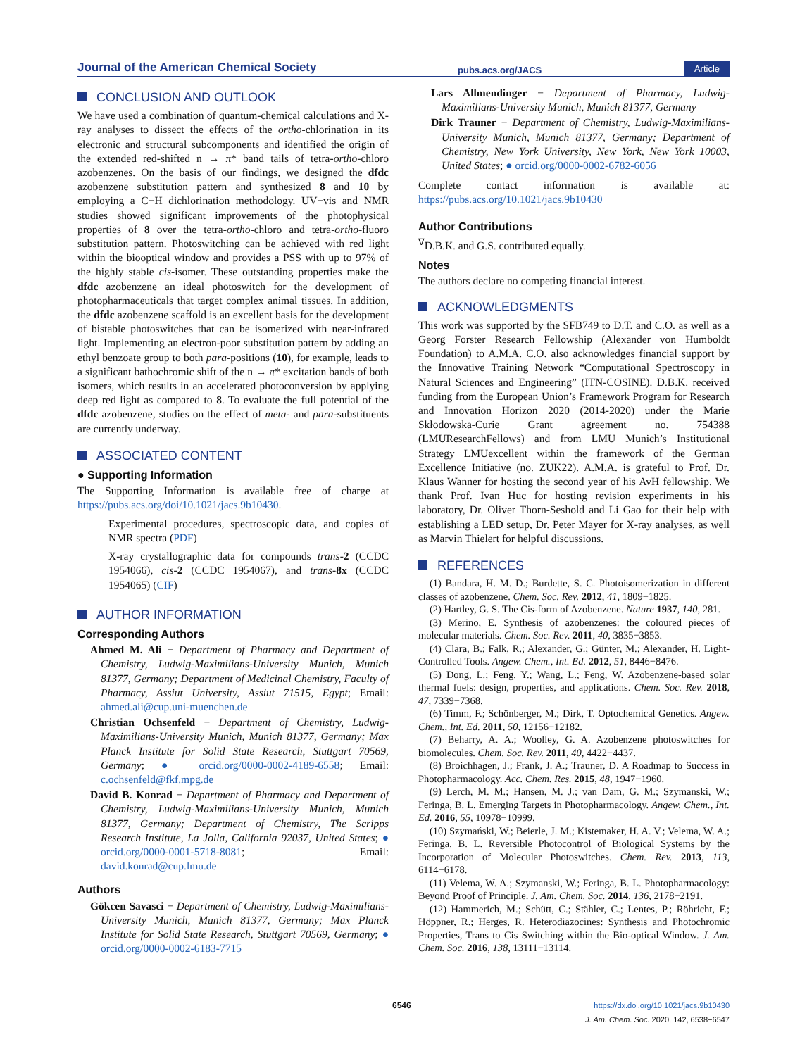Journal of the American Chemical Society pubs.acs.org/JACS Article
CONCLUSION AND OUTLOOK
We have used a combination of quantum-chemical calculations and X-ray analyses to dissect the effects of the ortho-chlorination in its electronic and structural subcomponents and identified the origin of the extended red-shifted n → π* band tails of tetra-ortho-chloro azobenzenes. On the basis of our findings, we designed the dfdc azobenzene substitution pattern and synthesized 8 and 10 by employing a C−H dichlorination methodology. UV−vis and NMR studies showed significant improvements of the photophysical properties of 8 over the tetra-ortho-chloro and tetra-ortho-fluoro substitution pattern. Photoswitching can be achieved with red light within the biooptical window and provides a PSS with up to 97% of the highly stable cis-isomer. These outstanding properties make the dfdc azobenzene an ideal photoswitch for the development of photopharmaceuticals that target complex animal tissues. In addition, the dfdc azobenzene scaffold is an excellent basis for the development of bistable photoswitches that can be isomerized with near-infrared light. Implementing an electron-poor substitution pattern by adding an ethyl benzoate group to both para-positions (10), for example, leads to a significant bathochromic shift of the n → π* excitation bands of both isomers, which results in an accelerated photoconversion by applying deep red light as compared to 8. To evaluate the full potential of the dfdc azobenzene, studies on the effect of meta- and para-substituents are currently underway.
ASSOCIATED CONTENT
● Supporting Information
The Supporting Information is available free of charge at https://pubs.acs.org/doi/10.1021/jacs.9b10430.
Experimental procedures, spectroscopic data, and copies of NMR spectra (PDF)
X-ray crystallographic data for compounds trans-2 (CCDC 1954066), cis-2 (CCDC 1954067), and trans-8x (CCDC 1954065) (CIF)
AUTHOR INFORMATION
Corresponding Authors
Ahmed M. Ali − Department of Pharmacy and Department of Chemistry, Ludwig-Maximilians-University Munich, Munich 81377, Germany; Department of Medicinal Chemistry, Faculty of Pharmacy, Assiut University, Assiut 71515, Egypt; Email: ahmed.ali@cup.uni-muenchen.de
Christian Ochsenfeld − Department of Chemistry, Ludwig-Maximilians-University Munich, Munich 81377, Germany; Max Planck Institute for Solid State Research, Stuttgart 70569, Germany; ● orcid.org/0000-0002-4189-6558; Email: c.ochsenfeld@fkf.mpg.de
David B. Konrad − Department of Pharmacy and Department of Chemistry, Ludwig-Maximilians-University Munich, Munich 81377, Germany; Department of Chemistry, The Scripps Research Institute, La Jolla, California 92037, United States; ● orcid.org/0000-0001-5718-8081; Email: david.konrad@cup.lmu.de
Authors
Gökcen Savasci − Department of Chemistry, Ludwig-Maximilians-University Munich, Munich 81377, Germany; Max Planck Institute for Solid State Research, Stuttgart 70569, Germany; ● orcid.org/0000-0002-6183-7715
Lars Allmendinger − Department of Pharmacy, Ludwig-Maximilians-University Munich, Munich 81377, Germany
Dirk Trauner − Department of Chemistry, Ludwig-Maximilians-University Munich, Munich 81377, Germany; Department of Chemistry, New York University, New York, New York 10003, United States; ● orcid.org/0000-0002-6782-6056
Complete contact information is available at: https://pubs.acs.org/10.1021/jacs.9b10430
Author Contributions
<sup>∇</sup>D.B.K. and G.S. contributed equally.
Notes
The authors declare no competing financial interest.
ACKNOWLEDGMENTS
This work was supported by the SFB749 to D.T. and C.O. as well as a Georg Forster Research Fellowship (Alexander von Humboldt Foundation) to A.M.A. C.O. also acknowledges financial support by the Innovative Training Network “Computational Spectroscopy in Natural Sciences and Engineering” (ITN-COSINE). D.B.K. received funding from the European Union’s Framework Program for Research and Innovation Horizon 2020 (2014-2020) under the Marie Skłodowska-Curie Grant agreement no. 754388 (LMUResearchFellows) and from LMU Munich’s Institutional Strategy LMUexcellent within the framework of the German Excellence Initiative (no. ZUK22). A.M.A. is grateful to Prof. Dr. Klaus Wanner for hosting the second year of his AvH fellowship. We thank Prof. Ivan Huc for hosting revision experiments in his laboratory, Dr. Oliver Thorn-Seshold and Li Gao for their help with establishing a LED setup, Dr. Peter Mayer for X-ray analyses, as well as Marvin Thielert for helpful discussions.
REFERENCES
(1) Bandara, H. M. D.; Burdette, S. C. Photoisomerization in different classes of azobenzene. Chem. Soc. Rev. 2012, 41, 1809−1825.
(2) Hartley, G. S. The Cis-form of Azobenzene. Nature 1937, 140, 281.
(3) Merino, E. Synthesis of azobenzenes: the coloured pieces of molecular materials. Chem. Soc. Rev. 2011, 40, 3835−3853.
(4) Clara, B.; Falk, R.; Alexander, G.; Günter, M.; Alexander, H. Light-Controlled Tools. Angew. Chem., Int. Ed. 2012, 51, 8446−8476.
(5) Dong, L.; Feng, Y.; Wang, L.; Feng, W. Azobenzene-based solar thermal fuels: design, properties, and applications. Chem. Soc. Rev. 2018, 47, 7339−7368.
(6) Timm, F.; Schönberger, M.; Dirk, T. Optochemical Genetics. Angew. Chem., Int. Ed. 2011, 50, 12156−12182.
(7) Beharry, A. A.; Woolley, G. A. Azobenzene photoswitches for biomolecules. Chem. Soc. Rev. 2011, 40, 4422−4437.
(8) Broichhagen, J.; Frank, J. A.; Trauner, D. A Roadmap to Success in Photopharmacology. Acc. Chem. Res. 2015, 48, 1947−1960.
(9) Lerch, M. M.; Hansen, M. J.; van Dam, G. M.; Szymanski, W.; Feringa, B. L. Emerging Targets in Photopharmacology. Angew. Chem., Int. Ed. 2016, 55, 10978−10999.
(10) Szymański, W.; Beierle, J. M.; Kistemaker, H. A. V.; Velema, W. A.; Feringa, B. L. Reversible Photocontrol of Biological Systems by the Incorporation of Molecular Photoswitches. Chem. Rev. 2013, 113, 6114−6178.
(11) Velema, W. A.; Szymanski, W.; Feringa, B. L. Photopharmacology: Beyond Proof of Principle. J. Am. Chem. Soc. 2014, 136, 2178−2191.
(12) Hammerich, M.; Schütt, C.; Stähler, C.; Lentes, P.; Röhricht, F.; Höppner, R.; Herges, R. Heterodiazocines: Synthesis and Photochromic Properties, Trans to Cis Switching within the Bio-optical Window. J. Am. Chem. Soc. 2016, 138, 13111−13114.
6546
https://dx.doi.org/10.1021/jacs.9b10430
J. Am. Chem. Soc. 2020, 142, 6538−6547